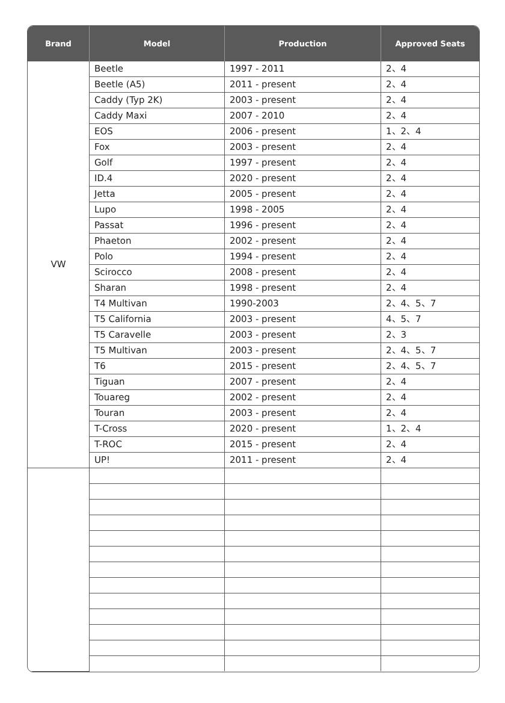| Brand | Model | Production | Approved Seats |
| --- | --- | --- | --- |
| VW | Beetle | 1997 - 2011 | 2、4 |
| | Beetle (A5) | 2011 - present | 2、4 |
| | Caddy (Typ 2K) | 2003 - present | 2、4 |
| | Caddy Maxi | 2007 - 2010 | 2、4 |
| | EOS | 2006 - present | 1、2、4 |
| | Fox | 2003 - present | 2、4 |
| | Golf | 1997 - present | 2、4 |
| | ID.4 | 2020 - present | 2、4 |
| | Jetta | 2005 - present | 2、4 |
| | Lupo | 1998 - 2005 | 2、4 |
| | Passat | 1996 - present | 2、4 |
| | Phaeton | 2002 - present | 2、4 |
| | Polo | 1994 - present | 2、4 |
| | Scirocco | 2008 - present | 2、4 |
| | Sharan | 1998 - present | 2、4 |
| | T4 Multivan | 1990-2003 | 2、4、5、7 |
| | T5 California | 2003 - present | 4、5、7 |
| | T5 Caravelle | 2003 - present | 2、3 |
| | T5 Multivan | 2003 - present | 2、4、5、7 |
| | T6 | 2015 - present | 2、4、5、7 |
| | Tiguan | 2007 - present | 2、4 |
| | Touareg | 2002 - present | 2、4 |
| | Touran | 2003 - present | 2、4 |
| | T-Cross | 2020 - present | 1、2、4 |
| | T-ROC | 2015 - present | 2、4 |
| | UP! | 2011 - present | 2、4 |